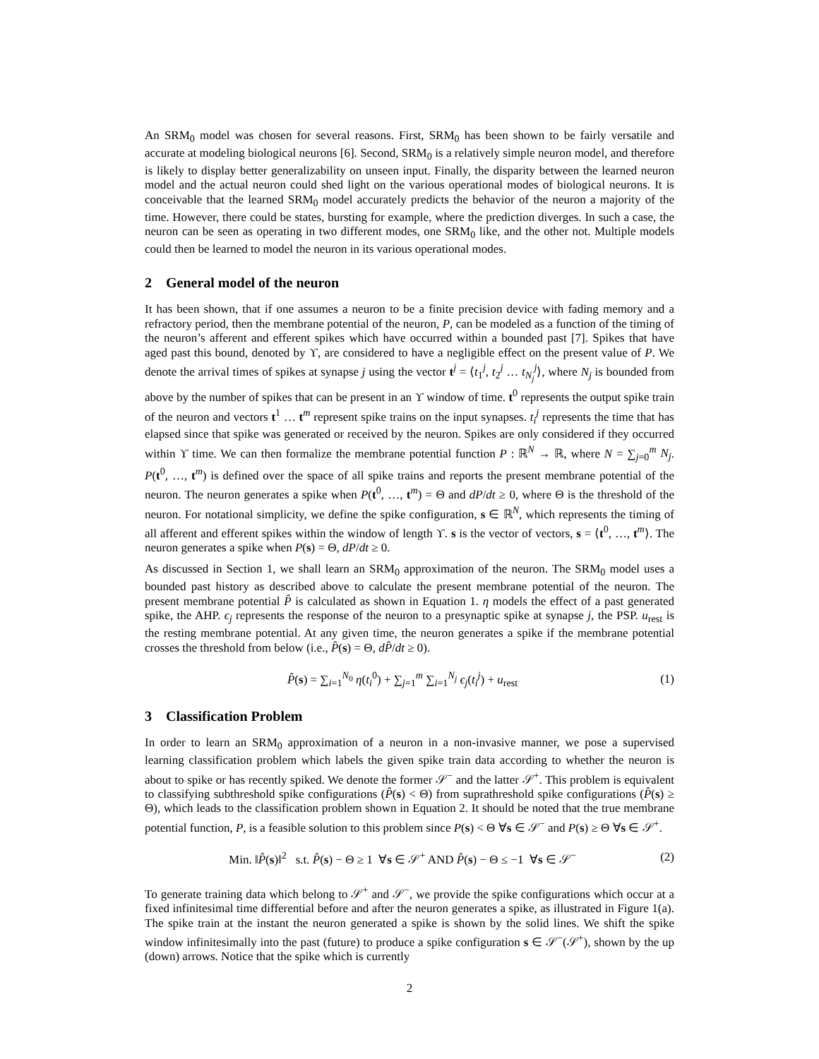An SRM<sub>0</sub> model was chosen for several reasons. First, SRM<sub>0</sub> has been shown to be fairly versatile and accurate at modeling biological neurons [6]. Second, SRM<sub>0</sub> is a relatively simple neuron model, and therefore is likely to display better generalizability on unseen input. Finally, the disparity between the learned neuron model and the actual neuron could shed light on the various operational modes of biological neurons. It is conceivable that the learned SRM<sub>0</sub> model accurately predicts the behavior of the neuron a majority of the time. However, there could be states, bursting for example, where the prediction diverges. In such a case, the neuron can be seen as operating in two different modes, one SRM<sub>0</sub> like, and the other not. Multiple models could then be learned to model the neuron in its various operational modes.
2 General model of the neuron
It has been shown, that if one assumes a neuron to be a finite precision device with fading memory and a refractory period, then the membrane potential of the neuron, P, can be modeled as a function of the timing of the neuron’s afferent and efferent spikes which have occurred within a bounded past [7]. Spikes that have aged past this bound, denoted by ϒ, are considered to have a negligible effect on the present value of P. We denote the arrival times of spikes at synapse j using the vector t<sup>j</sup> = ⟨t<sub>1</sub><sup>j</sup>, t<sub>2</sub><sup>j</sup> … t<sub>N<sub>j</sub></sub><sup>j</sup>⟩, where N<sub>j</sub> is bounded from above by the number of spikes that can be present in an ϒ window of time. t<sup>0</sup> represents the output spike train of the neuron and vectors t<sup>1</sup> … t<sup>m</sup> represent spike trains on the input synapses. t<sub>i</sub><sup>j</sup> represents the time that has elapsed since that spike was generated or received by the neuron. Spikes are only considered if they occurred within ϒ time. We can then formalize the membrane potential function P : ℝ<sup>N</sup> → ℝ, where N = ∑<sub>j=0</sub><sup>m</sup> N<sub>j</sub>. P(t<sup>0</sup>, …, t<sup>m</sup>) is defined over the space of all spike trains and reports the present membrane potential of the neuron. The neuron generates a spike when P(t<sup>0</sup>, …, t<sup>m</sup>) = Θ and dP/dt ≥ 0, where Θ is the threshold of the neuron. For notational simplicity, we define the spike configuration, s ∈ ℝ<sup>N</sup>, which represents the timing of all afferent and efferent spikes within the window of length ϒ. s is the vector of vectors, s = ⟨t<sup>0</sup>, …, t<sup>m</sup>⟩. The neuron generates a spike when P(s) = Θ, dP/dt ≥ 0.
As discussed in Section 1, we shall learn an SRM<sub>0</sub> approximation of the neuron. The SRM<sub>0</sub> model uses a bounded past history as described above to calculate the present membrane potential of the neuron. The present membrane potential P̂ is calculated as shown in Equation 1. η models the effect of a past generated spike, the AHP. ϵ<sub>j</sub> represents the response of the neuron to a presynaptic spike at synapse j, the PSP. u<sub>rest</sub> is the resting membrane potential. At any given time, the neuron generates a spike if the membrane potential crosses the threshold from below (i.e., P̂(s) = Θ, dP̂/dt ≥ 0).
P̂(s) = ∑<sub>i=1</sub><sup>N<sub>0</sub></sup> η(t<sub>i</sub><sup>0</sup>) + ∑<sub>j=1</sub><sup>m</sup> ∑<sub>i=1</sub><sup>N<sub>j</sub></sup> ϵ<sub>j</sub>(t<sub>i</sub><sup>j</sup>) + u<sub>rest</sub>
(1)
3 Classification Problem
In order to learn an SRM<sub>0</sub> approximation of a neuron in a non-invasive manner, we pose a supervised learning classification problem which labels the given spike train data according to whether the neuron is about to spike or has recently spiked. We denote the former 𝒮<sup>−</sup> and the latter 𝒮<sup>+</sup>. This problem is equivalent to classifying subthreshold spike configurations (P̂(s) < Θ) from suprathreshold spike configurations (P̂(s) ≥ Θ), which leads to the classification problem shown in Equation 2. It should be noted that the true membrane potential function, P, is a feasible solution to this problem since P(s) < Θ ∀s ∈ 𝒮<sup>−</sup> and P(s) ≥ Θ ∀s ∈ 𝒮<sup>+</sup>.
Min. ‖P̂(s)‖<sup>2</sup> s.t. P̂(s) − Θ ≥ 1 ∀s ∈ 𝒮<sup>+</sup> AND P̂(s) − Θ ≤ −1 ∀s ∈ 𝒮<sup>−</sup>
(2)
To generate training data which belong to 𝒮<sup>+</sup> and 𝒮<sup>−</sup>, we provide the spike configurations which occur at a fixed infinitesimal time differential before and after the neuron generates a spike, as illustrated in Figure 1(a). The spike train at the instant the neuron generated a spike is shown by the solid lines. We shift the spike window infinitesimally into the past (future) to produce a spike configuration s ∈ 𝒮<sup>−</sup>(𝒮<sup>+</sup>), shown by the up (down) arrows. Notice that the spike which is currently
2